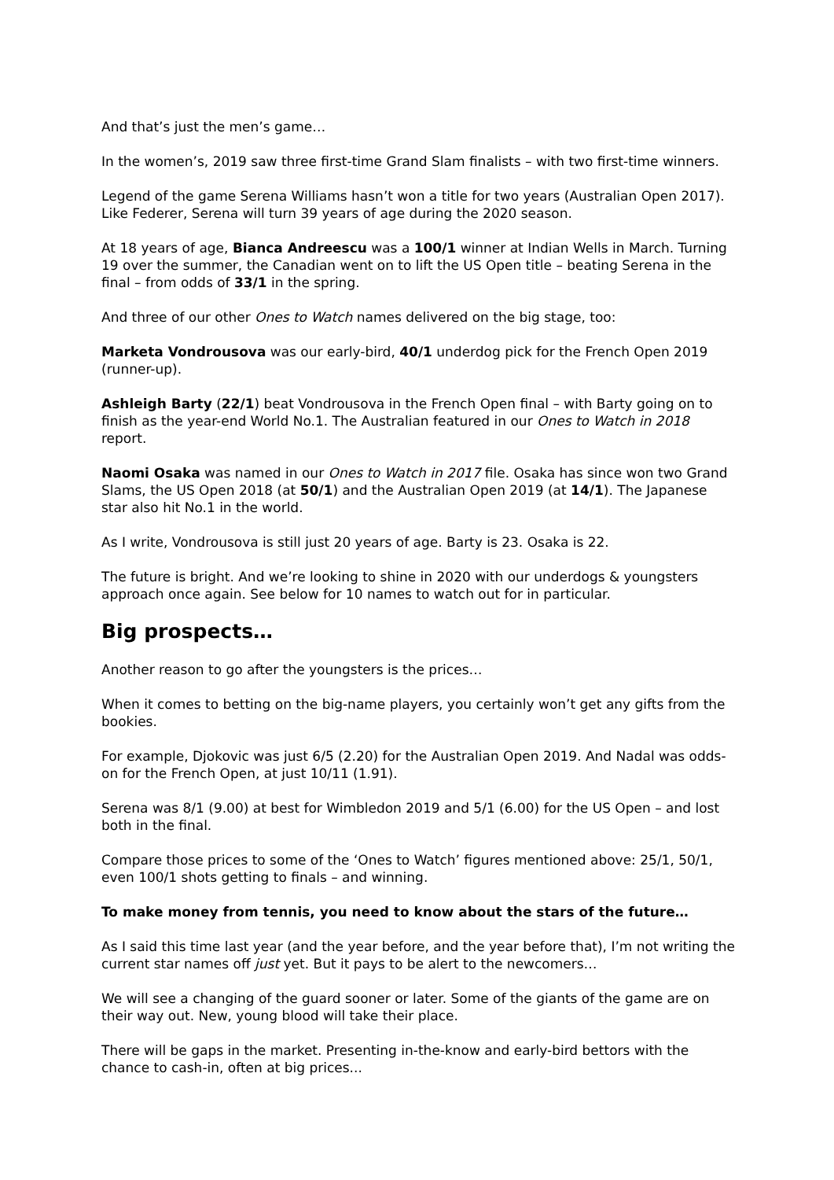And that’s just the men’s game…
In the women’s, 2019 saw three first-time Grand Slam finalists – with two first-time winners.
Legend of the game Serena Williams hasn’t won a title for two years (Australian Open 2017). Like Federer, Serena will turn 39 years of age during the 2020 season.
At 18 years of age, Bianca Andreescu was a 100/1 winner at Indian Wells in March. Turning 19 over the summer, the Canadian went on to lift the US Open title – beating Serena in the final – from odds of 33/1 in the spring.
And three of our other Ones to Watch names delivered on the big stage, too:
Marketa Vondrousova was our early-bird, 40/1 underdog pick for the French Open 2019 (runner-up).
Ashleigh Barty (22/1) beat Vondrousova in the French Open final – with Barty going on to finish as the year-end World No.1. The Australian featured in our Ones to Watch in 2018 report.
Naomi Osaka was named in our Ones to Watch in 2017 file. Osaka has since won two Grand Slams, the US Open 2018 (at 50/1) and the Australian Open 2019 (at 14/1). The Japanese star also hit No.1 in the world.
As I write, Vondrousova is still just 20 years of age. Barty is 23. Osaka is 22.
The future is bright. And we’re looking to shine in 2020 with our underdogs & youngsters approach once again. See below for 10 names to watch out for in particular.
Big prospects…
Another reason to go after the youngsters is the prices…
When it comes to betting on the big-name players, you certainly won’t get any gifts from the bookies.
For example, Djokovic was just 6/5 (2.20) for the Australian Open 2019. And Nadal was odds-on for the French Open, at just 10/11 (1.91).
Serena was 8/1 (9.00) at best for Wimbledon 2019 and 5/1 (6.00) for the US Open – and lost both in the final.
Compare those prices to some of the ‘Ones to Watch’ figures mentioned above: 25/1, 50/1, even 100/1 shots getting to finals – and winning.
To make money from tennis, you need to know about the stars of the future…
As I said this time last year (and the year before, and the year before that), I’m not writing the current star names off just yet. But it pays to be alert to the newcomers…
We will see a changing of the guard sooner or later. Some of the giants of the game are on their way out. New, young blood will take their place.
There will be gaps in the market. Presenting in-the-know and early-bird bettors with the chance to cash-in, often at big prices...